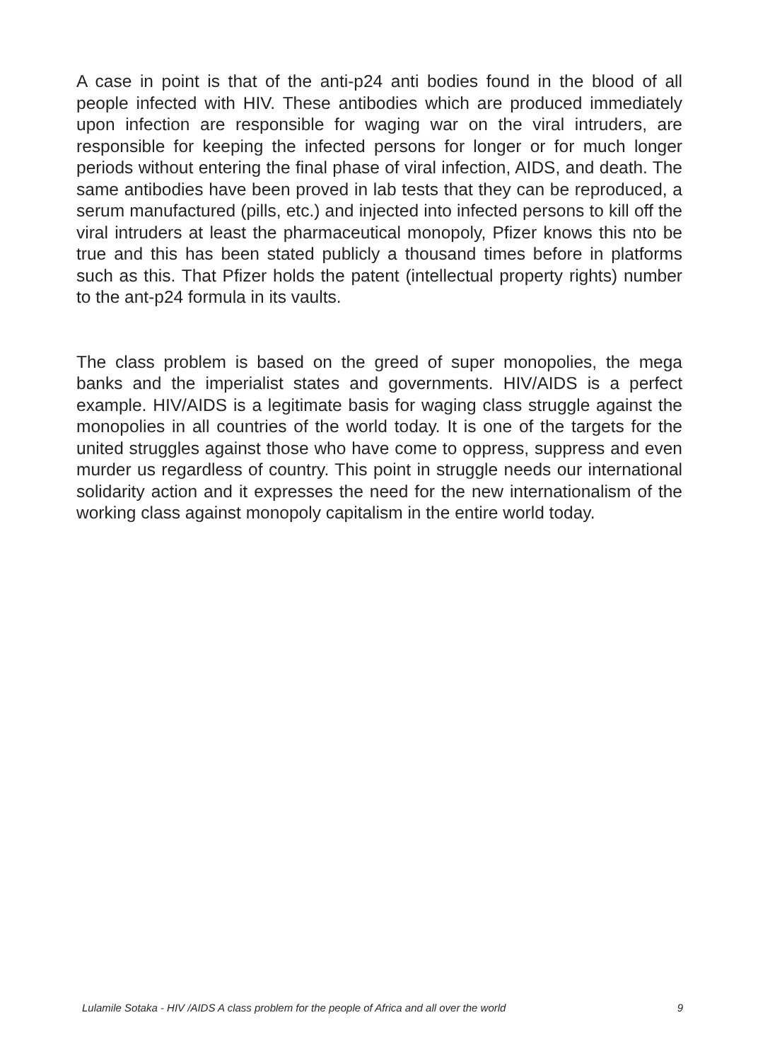A case in point is that of the anti-p24 anti bodies found in the blood of all people infected with HIV. These antibodies which are produced immediately upon infection are responsible for waging war on the viral intruders, are responsible for keeping the infected persons for longer or for much longer periods without entering the final phase of viral infection, AIDS, and death. The same antibodies have been proved in lab tests that they can be reproduced, a serum manufactured (pills, etc.) and injected into infected persons to kill off the viral intruders at least the pharmaceutical monopoly, Pfizer knows this nto be true and this has been stated publicly a thousand times before in platforms such as this. That Pfizer holds the patent (intellectual property rights) number to the ant-p24 formula in its vaults.
The class problem is based on the greed of super monopolies, the mega banks and the imperialist states and governments. HIV/AIDS is a perfect example. HIV/AIDS is a legitimate basis for waging class struggle against the monopolies in all countries of the world today. It is one of the targets for the united struggles against those who have come to oppress, suppress and even murder us regardless of country. This point in struggle needs our international solidarity action and it expresses the need for the new internationalism of the working class against monopoly capitalism in the entire world today.
Lulamile Sotaka - HIV /AIDS A class problem for the people of Africa and all over the world 9